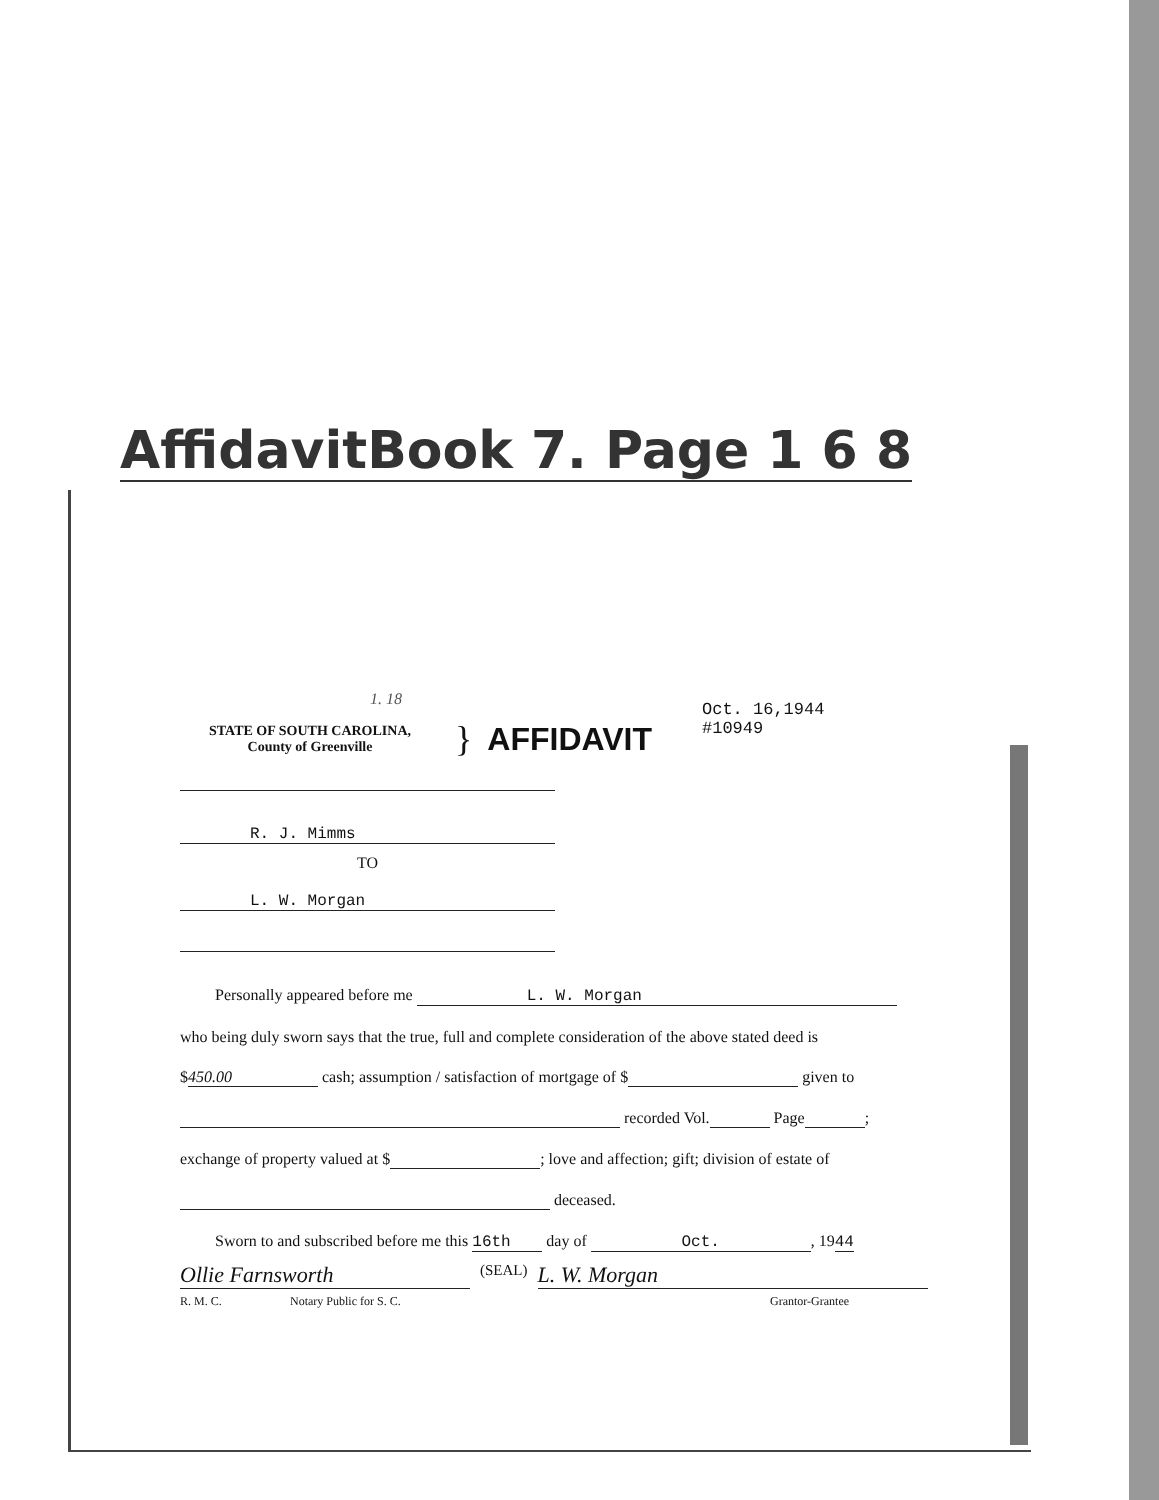AffidavitBook 7. Page 1 6 8
1. 18
STATE OF SOUTH CAROLINA,
County of Greenville
} AFFIDAVIT
Oct. 16,1944
#10949
R. J. Mimms
TO
L. W. Morgan
Personally appeared before me L. W. Morgan
who being duly sworn says that the true, full and complete consideration of the above stated deed is
$ 450.00 cash; assumption / satisfaction of mortgage of $ given to
recorded Vol. Page ;
exchange of property valued at $ ; love and affection; gift; division of estate of
deceased.
Sworn to and subscribed before me this 16th day of Oct., 1944
Ollie Farnsworth (SEAL) L. W. Morgan
R. M. C. Notary Public for S. C. Grantor-Grantee